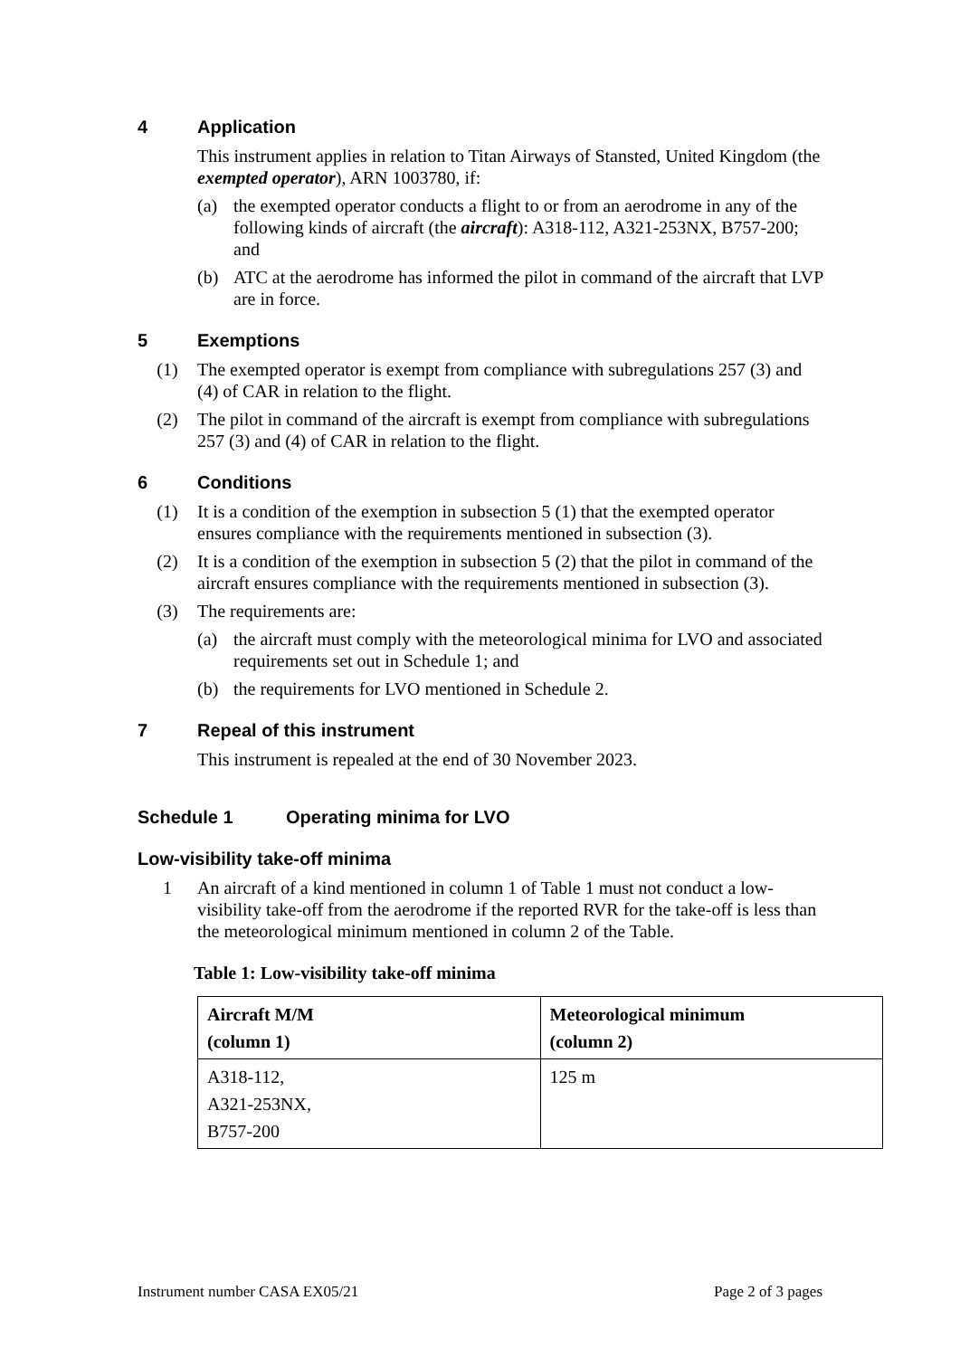4 Application
This instrument applies in relation to Titan Airways of Stansted, United Kingdom (the exempted operator), ARN 1003780, if:
(a) the exempted operator conducts a flight to or from an aerodrome in any of the following kinds of aircraft (the aircraft): A318-112, A321-253NX, B757-200; and
(b) ATC at the aerodrome has informed the pilot in command of the aircraft that LVP are in force.
5 Exemptions
(1) The exempted operator is exempt from compliance with subregulations 257 (3) and (4) of CAR in relation to the flight.
(2) The pilot in command of the aircraft is exempt from compliance with subregulations 257 (3) and (4) of CAR in relation to the flight.
6 Conditions
(1) It is a condition of the exemption in subsection 5 (1) that the exempted operator ensures compliance with the requirements mentioned in subsection (3).
(2) It is a condition of the exemption in subsection 5 (2) that the pilot in command of the aircraft ensures compliance with the requirements mentioned in subsection (3).
(3) The requirements are:
(a) the aircraft must comply with the meteorological minima for LVO and associated requirements set out in Schedule 1; and
(b) the requirements for LVO mentioned in Schedule 2.
7 Repeal of this instrument
This instrument is repealed at the end of 30 November 2023.
Schedule 1 Operating minima for LVO
Low-visibility take-off minima
1 An aircraft of a kind mentioned in column 1 of Table 1 must not conduct a low-visibility take-off from the aerodrome if the reported RVR for the take-off is less than the meteorological minimum mentioned in column 2 of the Table.
Table 1: Low-visibility take-off minima
| Aircraft M/M (column 1) | Meteorological minimum (column 2) |
| --- | --- |
| A318-112, A321-253NX, B757-200 | 125 m |
Instrument number CASA EX05/21 Page 2 of 3 pages